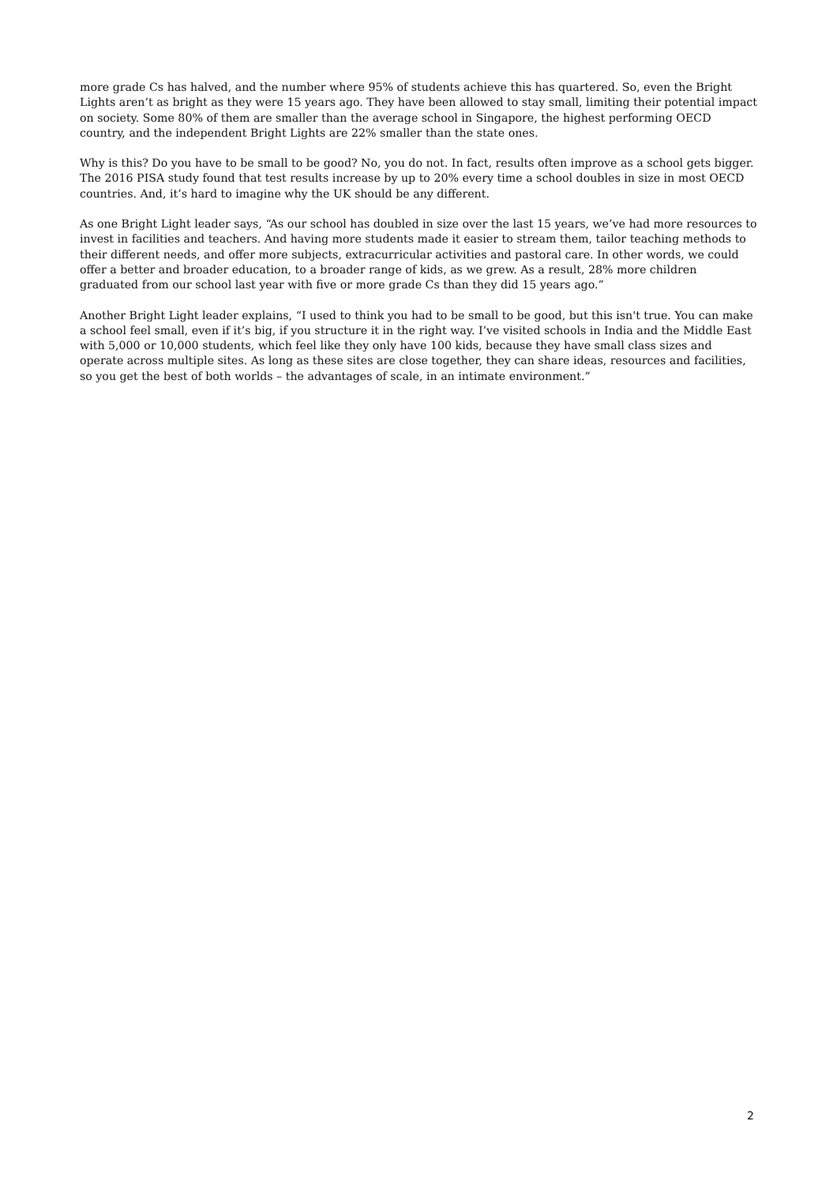more grade Cs has halved, and the number where 95% of students achieve this has quartered. So, even the Bright Lights aren’t as bright as they were 15 years ago. They have been allowed to stay small, limiting their potential impact on society. Some 80% of them are smaller than the average school in Singapore, the highest performing OECD country, and the independent Bright Lights are 22% smaller than the state ones.
Why is this? Do you have to be small to be good? No, you do not. In fact, results often improve as a school gets bigger. The 2016 PISA study found that test results increase by up to 20% every time a school doubles in size in most OECD countries. And, it’s hard to imagine why the UK should be any different.
As one Bright Light leader says, “As our school has doubled in size over the last 15 years, we’ve had more resources to invest in facilities and teachers. And having more students made it easier to stream them, tailor teaching methods to their different needs, and offer more subjects, extracurricular activities and pastoral care. In other words, we could offer a better and broader education, to a broader range of kids, as we grew. As a result, 28% more children graduated from our school last year with five or more grade Cs than they did 15 years ago.”
Another Bright Light leader explains, “I used to think you had to be small to be good, but this isn't true. You can make a school feel small, even if it’s big, if you structure it in the right way. I’ve visited schools in India and the Middle East with 5,000 or 10,000 students, which feel like they only have 100 kids, because they have small class sizes and operate across multiple sites. As long as these sites are close together, they can share ideas, resources and facilities, so you get the best of both worlds – the advantages of scale, in an intimate environment.”
2